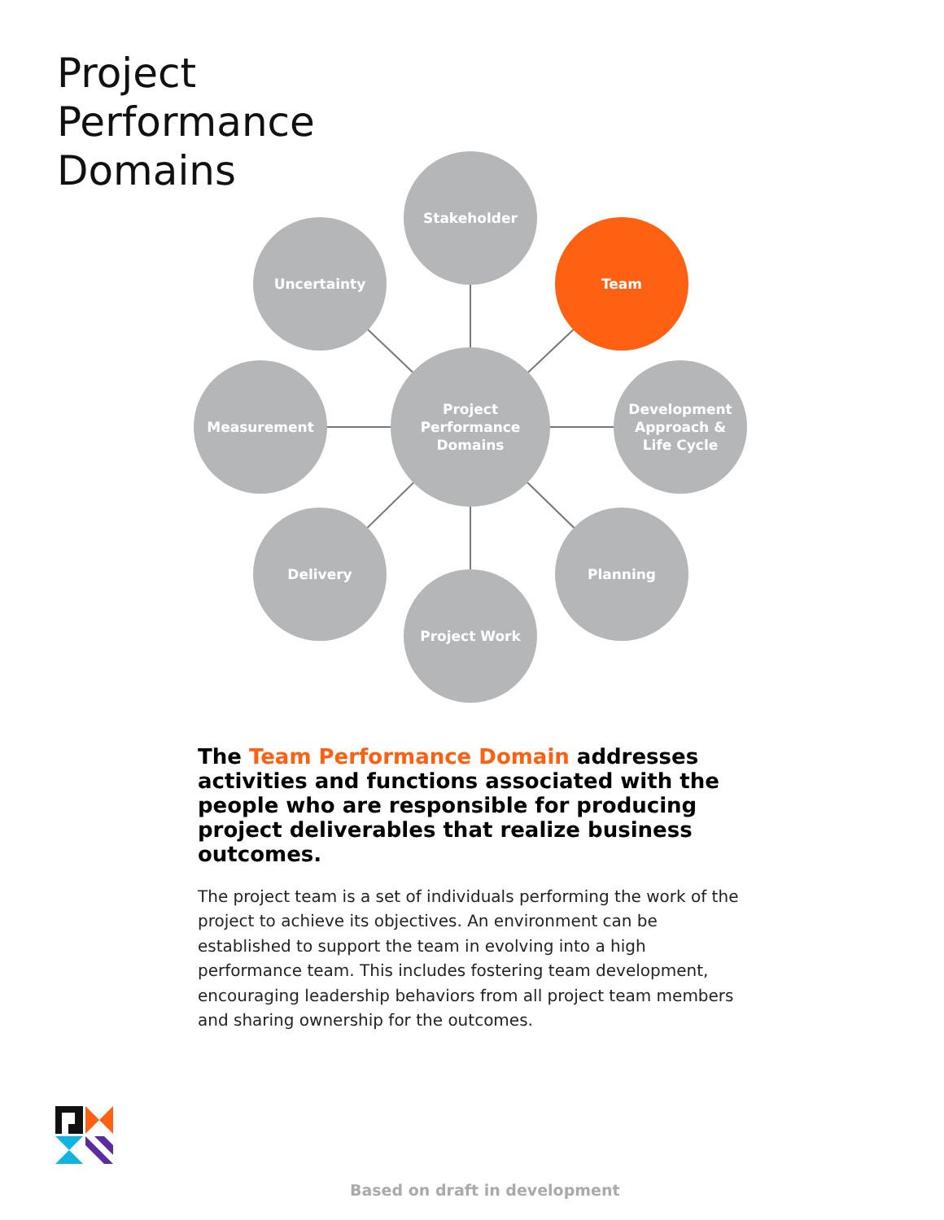Project
Performance
Domains
Stakeholder
Uncertainty Team
Measurement
Project
Performance
Domains
Development
Approach &
Life Cycle
Delivery Planning
Project Work
The Team Performance Domain addresses activities and functions associated with the people who are responsible for producing project deliverables that realize business outcomes.
The project team is a set of individuals performing the work of the project to achieve its objectives. An environment can be established to support the team in evolving into a high performance team. This includes fostering team development, encouraging leadership behaviors from all project team members and sharing ownership for the outcomes.
Based on draft in development